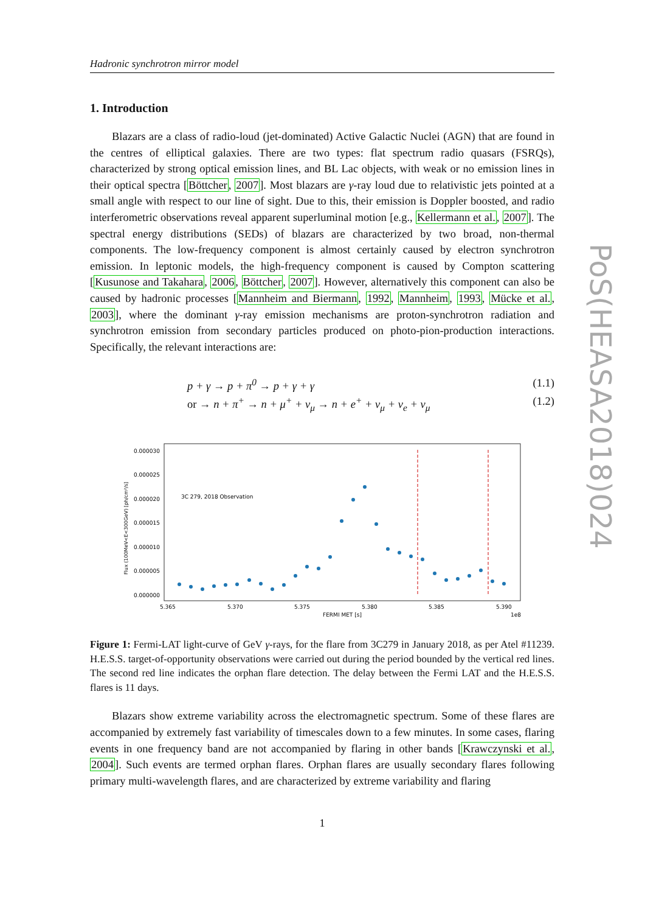Hadronic synchrotron mirror model
1. Introduction
Blazars are a class of radio-loud (jet-dominated) Active Galactic Nuclei (AGN) that are found in the centres of elliptical galaxies. There are two types: flat spectrum radio quasars (FSRQs), characterized by strong optical emission lines, and BL Lac objects, with weak or no emission lines in their optical spectra [Böttcher, 2007]. Most blazars are γ-ray loud due to relativistic jets pointed at a small angle with respect to our line of sight. Due to this, their emission is Doppler boosted, and radio interferometric observations reveal apparent superluminal motion [e.g., Kellermann et al., 2007]. The spectral energy distributions (SEDs) of blazars are characterized by two broad, non-thermal components. The low-frequency component is almost certainly caused by electron synchrotron emission. In leptonic models, the high-frequency component is caused by Compton scattering [Kusunose and Takahara, 2006, Böttcher, 2007]. However, alternatively this component can also be caused by hadronic processes [Mannheim and Biermann, 1992, Mannheim, 1993, Mücke et al., 2003], where the dominant γ-ray emission mechanisms are proton-synchrotron radiation and synchrotron emission from secondary particles produced on photo-pion-production interactions. Specifically, the relevant interactions are:
p + γ → p + π<sup>0</sup> → p + γ + γ (1.1)
or → n + π<sup>+</sup> → n + μ<sup>+</sup> + ν<sub>μ</sub> → n + e<sup>+</sup> + ν<sub>μ</sub> + ν<sub>e</sub> + ν<sub>μ</sub> (1.2)
0.000030
0.000025
0.000020
0.000015
0.000010
0.000005
0.000000
Flux (100MeV<E<300GeV) [ph/cm²/s]
3C 279, 2018 Observation
5.365
5.370
5.375
5.380
5.385
5.390
FERMI MET [s]
1e8
Figure 1: Fermi-LAT light-curve of GeV γ-rays, for the flare from 3C279 in January 2018, as per Atel #11239. H.E.S.S. target-of-opportunity observations were carried out during the period bounded by the vertical red lines. The second red line indicates the orphan flare detection. The delay between the Fermi LAT and the H.E.S.S. flares is 11 days.
Blazars show extreme variability across the electromagnetic spectrum. Some of these flares are accompanied by extremely fast variability of timescales down to a few minutes. In some cases, flaring events in one frequency band are not accompanied by flaring in other bands [Krawczynski et al., 2004]. Such events are termed orphan flares. Orphan flares are usually secondary flares following primary multi-wavelength flares, and are characterized by extreme variability and flaring
1
PoS(HEASA2018)024